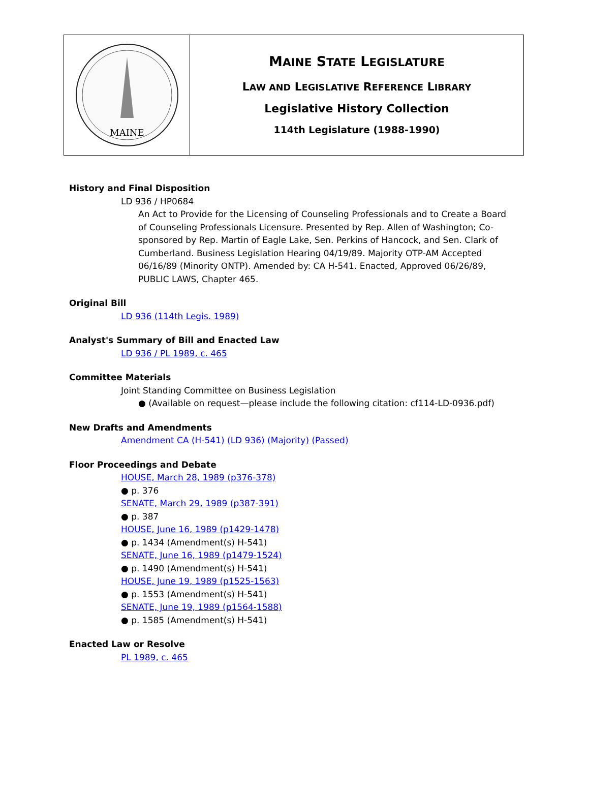MAINE
MAINE STATE LEGISLATURE
LAW AND LEGISLATIVE REFERENCE LIBRARY
Legislative History Collection
114th Legislature (1988-1990)
History and Final Disposition
LD 936 / HP0684
An Act to Provide for the Licensing of Counseling Professionals and to Create a Board of Counseling Professionals Licensure. Presented by Rep. Allen of Washington; Co-sponsored by Rep. Martin of Eagle Lake, Sen. Perkins of Hancock, and Sen. Clark of Cumberland. Business Legislation Hearing 04/19/89. Majority OTP-AM Accepted 06/16/89 (Minority ONTP). Amended by: CA H-541. Enacted, Approved 06/26/89, PUBLIC LAWS, Chapter 465.
Original Bill
LD 936 (114th Legis. 1989)
Analyst's Summary of Bill and Enacted Law
LD 936 / PL 1989, c. 465
Committee Materials
Joint Standing Committee on Business Legislation
● (Available on request—please include the following citation: cf114-LD-0936.pdf)
New Drafts and Amendments
Amendment CA (H-541) (LD 936) (Majority) (Passed)
Floor Proceedings and Debate
HOUSE, March 28, 1989 (p376-378)
● p. 376
SENATE, March 29, 1989 (p387-391)
● p. 387
HOUSE, June 16, 1989 (p1429-1478)
● p. 1434 (Amendment(s) H-541)
SENATE, June 16, 1989 (p1479-1524)
● p. 1490 (Amendment(s) H-541)
HOUSE, June 19, 1989 (p1525-1563)
● p. 1553 (Amendment(s) H-541)
SENATE, June 19, 1989 (p1564-1588)
● p. 1585 (Amendment(s) H-541)
Enacted Law or Resolve
PL 1989, c. 465